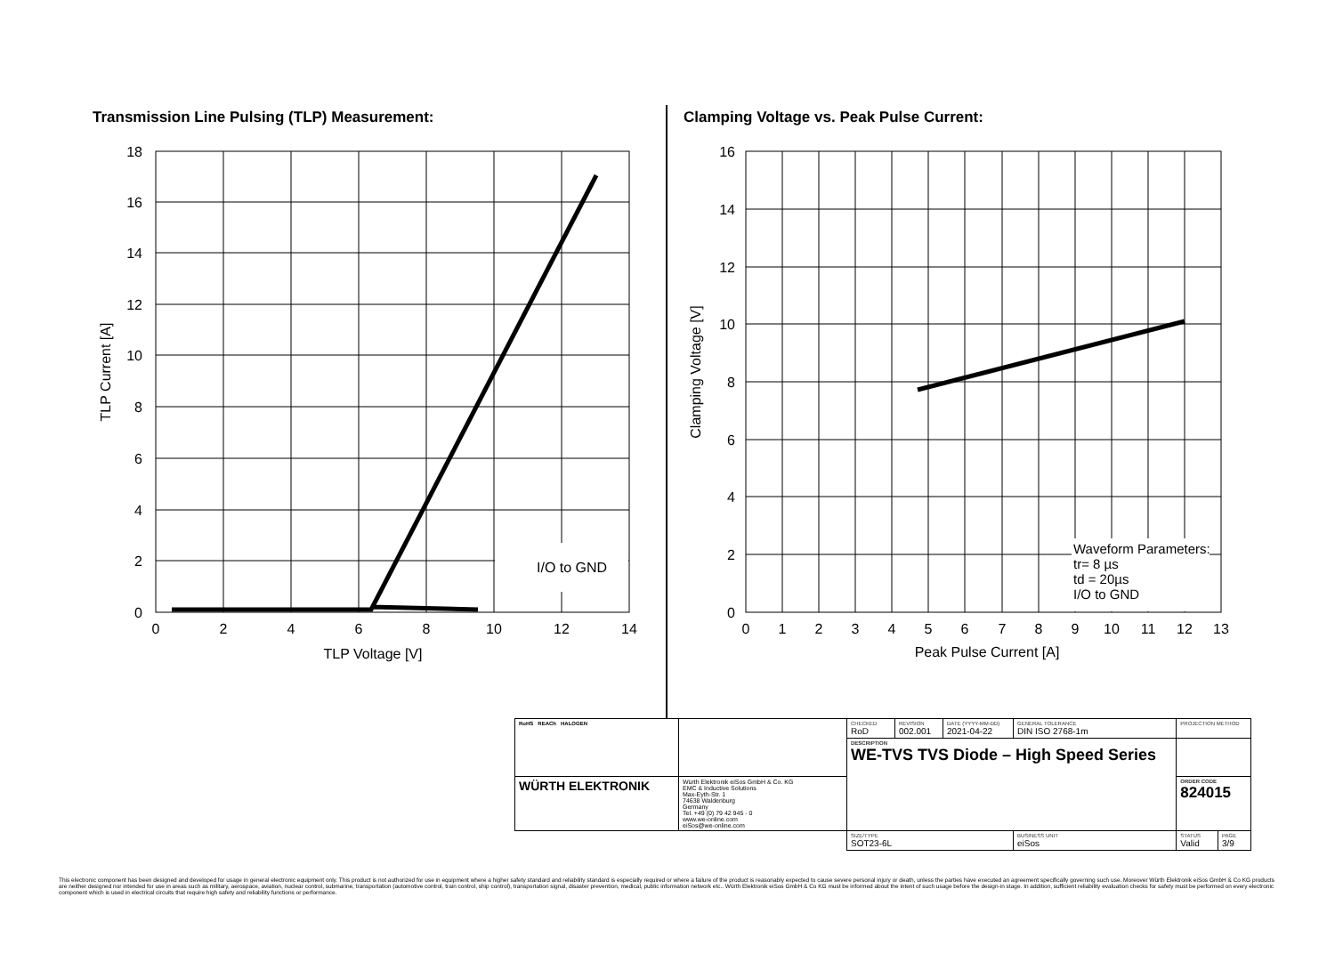Transmission Line Pulsing (TLP) Measurement:
Clamping Voltage vs. Peak Pulse Current:
I/O to GND
Waveform Parameters: tr= 8 µs td = 20µs I/O to GND
18
16
14
12
10
8
6
4
2
0
16
14
12
10
8
6
4
2
0
0
2
4
6
8
10
12
14
0
1
2
3
4
5
6
7
8
9
10
11
12
13
TLP Voltage [V]
Peak Pulse Current [A]
TLP Current [A]
Clamping Voltage [V]
| RoHS REACh HALOGEN | | CHECKED RoD | REVISION 002.001 | DATE (YYYY-MM-DD) 2021-04-22 | GENERAL TOLERANCE DIN ISO 2768-1m | | PROJECTION METHOD | |
| | | DESCRIPTION WE-TVS TVS Diode – High Speed Series | | | | | | |
| WÜRTH ELEKTRONIK | Würth Elektronik eiSos GmbH & Co. KG EMC & Inductive Solutions Max-Eyth-Str. 1 74638 Waldenburg Germany Tel. +49 (0) 79 42 945 - 0 www.we-online.com eiSos@we-online.com | | | | | | ORDER CODE 824015 | |
| | | SIZE/TYPE SOT23-6L | | | | BUSINESS UNIT eiSos | STATUS Valid | PAGE 3/9 |
This electronic component has been designed and developed for usage in general electronic equipment only. This product is not authorized for use in equipment where a higher safety standard and reliability standard is especially required or where a failure of the product is reasonably expected to cause severe personal injury or death, unless the parties have executed an agreement specifically governing such use. Moreover Würth Elektronik eiSos GmbH & Co KG products are neither designed nor intended for use in areas such as military, aerospace, aviation, nuclear control, submarine, transportation (automotive control, train control, ship control), transportation signal, disaster prevention, medical, public information network etc.. Würth Elektronik eiSos GmbH & Co KG must be informed about the intent of such usage before the design-in stage. In addition, sufficient reliability evaluation checks for safety must be performed on every electronic component which is used in electrical circuits that require high safety and reliability functions or performance.